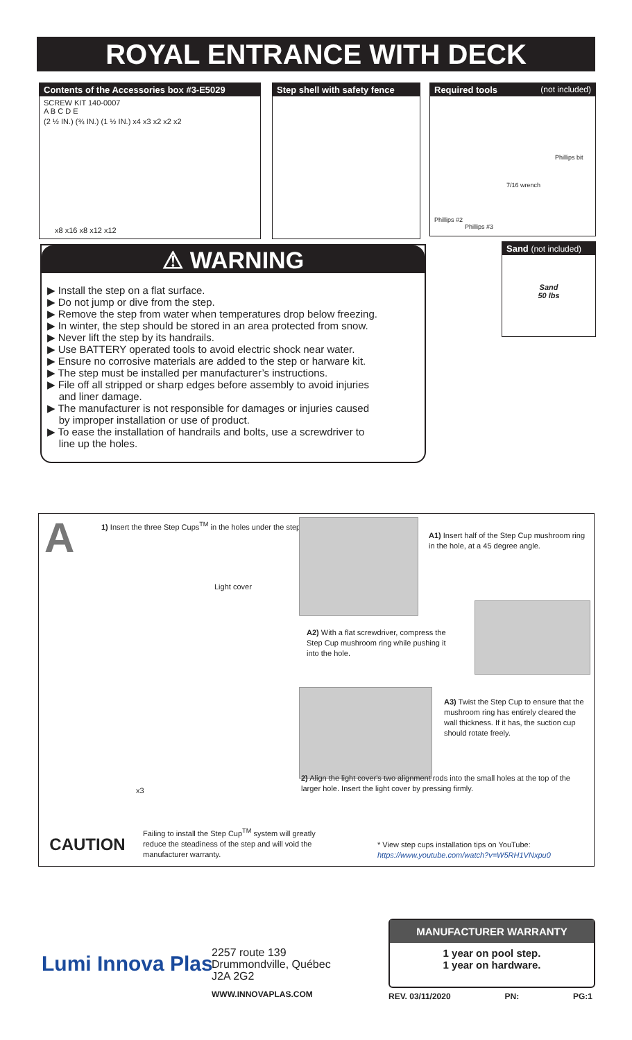ROYAL ENTRANCE WITH DECK
Contents of the Accessories box #3-E5029
SCREW KIT 140-0007
A B C D E
(2 ½ IN.) (¾ IN.) (1 ½ IN.) x4 x3 x2 x2 x2
x8 x16 x8 x12 x12
Step shell with safety fence
Required tools (not included)
Phillips bit
7/16 wrench
Phillips #2
Phillips #3
Sand (not included)
Sand
50 lbs
⚠ WARNING
▶ Install the step on a flat surface.
▶ Do not jump or dive from the step.
▶ Remove the step from water when temperatures drop below freezing.
▶ In winter, the step should be stored in an area protected from snow.
▶ Never lift the step by its handrails.
▶ Use BATTERY operated tools to avoid electric shock near water.
▶ Ensure no corrosive materials are added to the step or harware kit.
▶ The step must be installed per manufacturer’s instructions.
▶ File off all stripped or sharp edges before assembly to avoid injuries
and liner damage.
▶ The manufacturer is not responsible for damages or injuries caused
by improper installation or use of product.
▶ To ease the installation of handrails and bolts, use a screwdriver to
line up the holes.
A
1) Insert the three Step Cups<sup>TM</sup> in the holes under the step.*
Light cover
x3
A1) Insert half of the Step Cup mushroom ring in the hole, at a 45 degree angle.
A2) With a flat screwdriver, compress the Step Cup mushroom ring while pushing it into the hole.
A3) Twist the Step Cup to ensure that the mushroom ring has entirely cleared the wall thickness. If it has, the suction cup should rotate freely.
2) Align the light cover's two alignment rods into the small holes at the top of the larger hole. Insert the light cover by pressing firmly.
CAUTION
Failing to install the Step Cup<sup>TM</sup> system will greatly reduce the steadiness of the step and will void the manufacturer warranty.
* View step cups installation tips on YouTube:
https://www.youtube.com/watch?v=W5RH1VNxpu0
Lumi Innova Plas
2257 route 139
Drummondville, Québec
J2A 2G2
WWW.INNOVAPLAS.COM
MANUFACTURER WARRANTY
1 year on pool step.
1 year on hardware.
REV. 03/11/2020 PN: PG:1